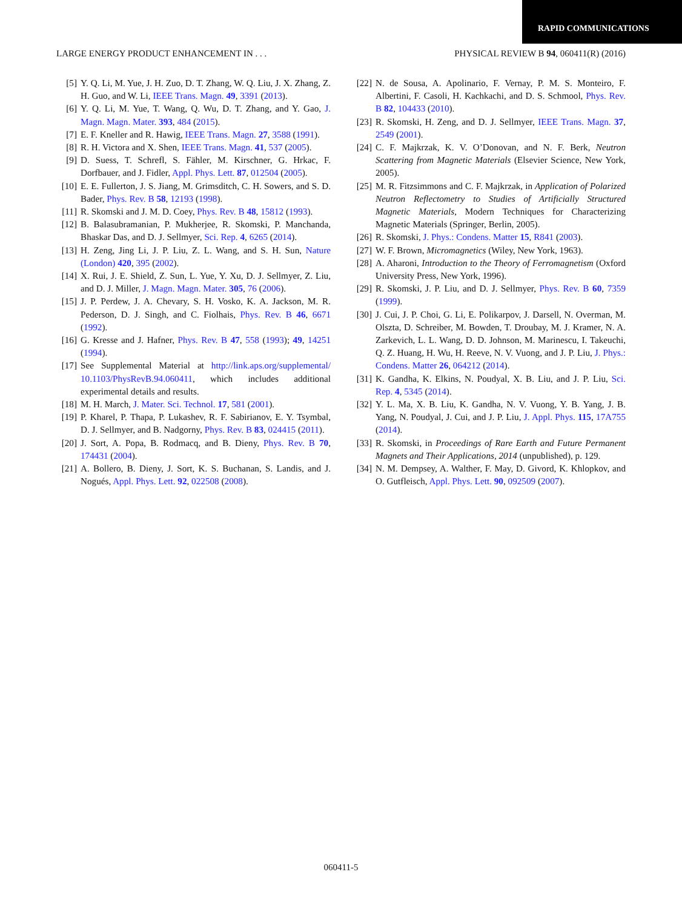RAPID COMMUNICATIONS
LARGE ENERGY PRODUCT ENHANCEMENT IN . . . PHYSICAL REVIEW B 94, 060411(R) (2016)
[5] Y. Q. Li, M. Yue, J. H. Zuo, D. T. Zhang, W. Q. Liu, J. X. Zhang, Z. H. Guo, and W. Li, IEEE Trans. Magn. 49, 3391 (2013).
[6] Y. Q. Li, M. Yue, T. Wang, Q. Wu, D. T. Zhang, and Y. Gao, J. Magn. Magn. Mater. 393, 484 (2015).
[7] E. F. Kneller and R. Hawig, IEEE Trans. Magn. 27, 3588 (1991).
[8] R. H. Victora and X. Shen, IEEE Trans. Magn. 41, 537 (2005).
[9] D. Suess, T. Schrefl, S. Fähler, M. Kirschner, G. Hrkac, F. Dorfbauer, and J. Fidler, Appl. Phys. Lett. 87, 012504 (2005).
[10] E. E. Fullerton, J. S. Jiang, M. Grimsditch, C. H. Sowers, and S. D. Bader, Phys. Rev. B 58, 12193 (1998).
[11] R. Skomski and J. M. D. Coey, Phys. Rev. B 48, 15812 (1993).
[12] B. Balasubramanian, P. Mukherjee, R. Skomski, P. Manchanda, Bhaskar Das, and D. J. Sellmyer, Sci. Rep. 4, 6265 (2014).
[13] H. Zeng, Jing Li, J. P. Liu, Z. L. Wang, and S. H. Sun, Nature (London) 420, 395 (2002).
[14] X. Rui, J. E. Shield, Z. Sun, L. Yue, Y. Xu, D. J. Sellmyer, Z. Liu, and D. J. Miller, J. Magn. Magn. Mater. 305, 76 (2006).
[15] J. P. Perdew, J. A. Chevary, S. H. Vosko, K. A. Jackson, M. R. Pederson, D. J. Singh, and C. Fiolhais, Phys. Rev. B 46, 6671 (1992).
[16] G. Kresse and J. Hafner, Phys. Rev. B 47, 558 (1993); 49, 14251 (1994).
[17] See Supplemental Material at http://link.aps.org/supplemental/ 10.1103/PhysRevB.94.060411, which includes additional experimental details and results.
[18] M. H. March, J. Mater. Sci. Technol. 17, 581 (2001).
[19] P. Kharel, P. Thapa, P. Lukashev, R. F. Sabirianov, E. Y. Tsymbal, D. J. Sellmyer, and B. Nadgorny, Phys. Rev. B 83, 024415 (2011).
[20] J. Sort, A. Popa, B. Rodmacq, and B. Dieny, Phys. Rev. B 70, 174431 (2004).
[21] A. Bollero, B. Dieny, J. Sort, K. S. Buchanan, S. Landis, and J. Nogués, Appl. Phys. Lett. 92, 022508 (2008).
[22] N. de Sousa, A. Apolinario, F. Vernay, P. M. S. Monteiro, F. Albertini, F. Casoli, H. Kachkachi, and D. S. Schmool, Phys. Rev. B 82, 104433 (2010).
[23] R. Skomski, H. Zeng, and D. J. Sellmyer, IEEE Trans. Magn. 37, 2549 (2001).
[24] C. F. Majkrzak, K. V. O’Donovan, and N. F. Berk, Neutron Scattering from Magnetic Materials (Elsevier Science, New York, 2005).
[25] M. R. Fitzsimmons and C. F. Majkrzak, in Application of Polarized Neutron Reflectometry to Studies of Artificially Structured Magnetic Materials, Modern Techniques for Characterizing Magnetic Materials (Springer, Berlin, 2005).
[26] R. Skomski, J. Phys.: Condens. Matter 15, R841 (2003).
[27] W. F. Brown, Micromagnetics (Wiley, New York, 1963).
[28] A. Aharoni, Introduction to the Theory of Ferromagnetism (Oxford University Press, New York, 1996).
[29] R. Skomski, J. P. Liu, and D. J. Sellmyer, Phys. Rev. B 60, 7359 (1999).
[30] J. Cui, J. P. Choi, G. Li, E. Polikarpov, J. Darsell, N. Overman, M. Olszta, D. Schreiber, M. Bowden, T. Droubay, M. J. Kramer, N. A. Zarkevich, L. L. Wang, D. D. Johnson, M. Marinescu, I. Takeuchi, Q. Z. Huang, H. Wu, H. Reeve, N. V. Vuong, and J. P. Liu, J. Phys.: Condens. Matter 26, 064212 (2014).
[31] K. Gandha, K. Elkins, N. Poudyal, X. B. Liu, and J. P. Liu, Sci. Rep. 4, 5345 (2014).
[32] Y. L. Ma, X. B. Liu, K. Gandha, N. V. Vuong, Y. B. Yang, J. B. Yang, N. Poudyal, J. Cui, and J. P. Liu, J. Appl. Phys. 115, 17A755 (2014).
[33] R. Skomski, in Proceedings of Rare Earth and Future Permanent Magnets and Their Applications, 2014 (unpublished), p. 129.
[34] N. M. Dempsey, A. Walther, F. May, D. Givord, K. Khlopkov, and O. Gutfleisch, Appl. Phys. Lett. 90, 092509 (2007).
060411-5